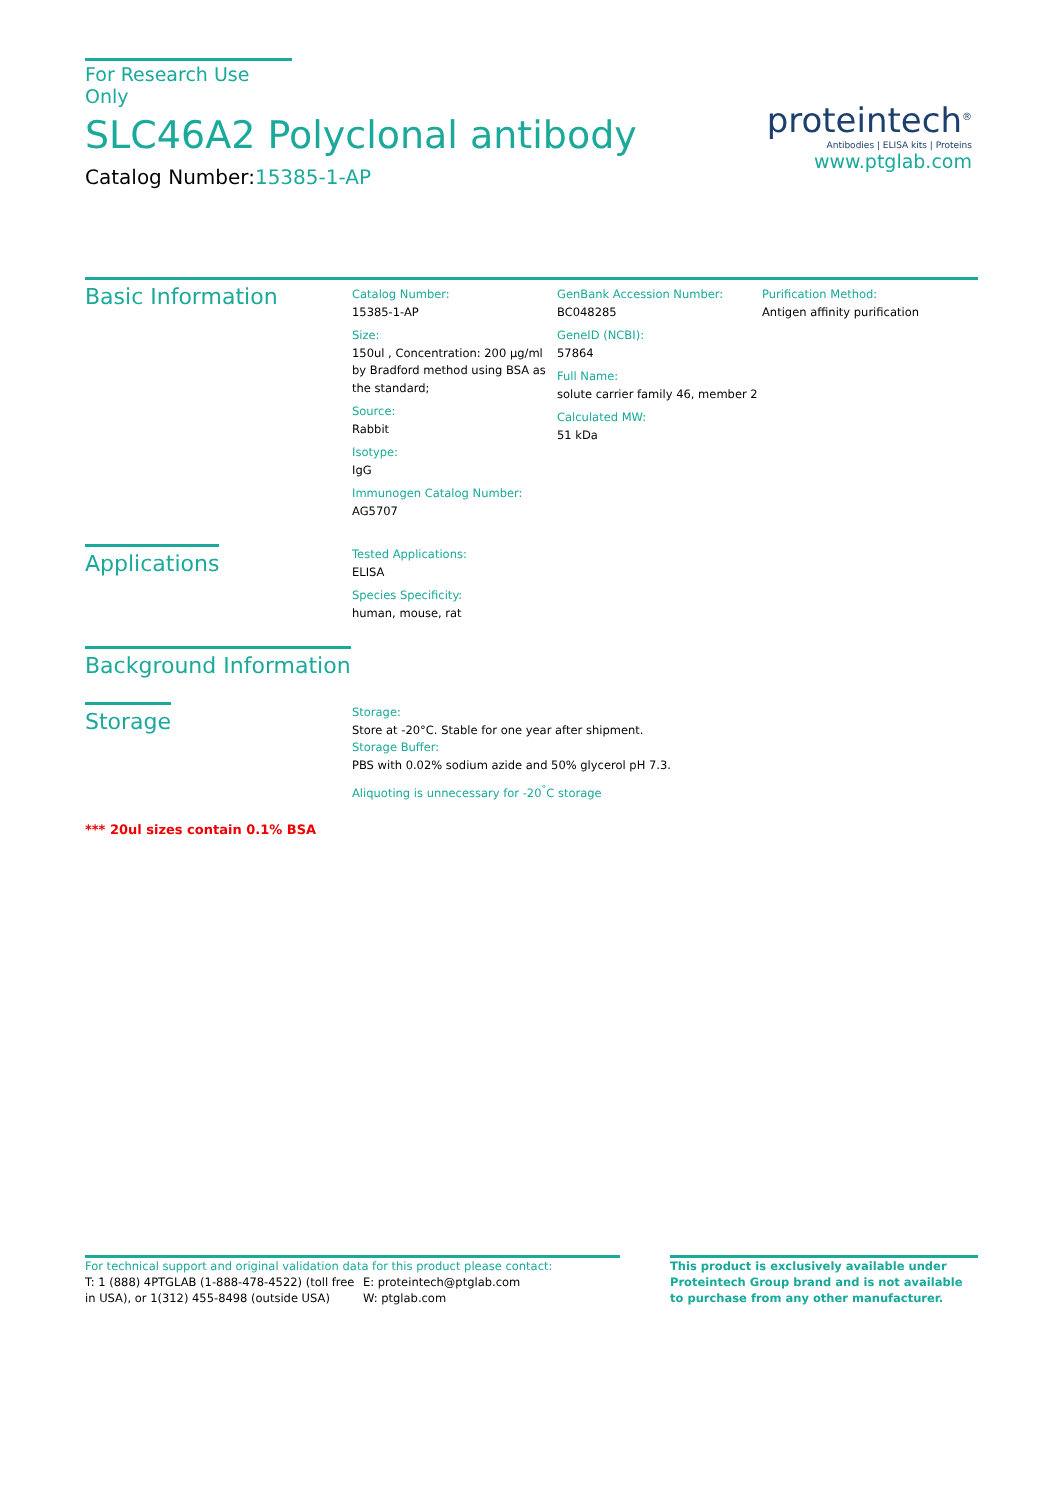For Research Use Only
SLC46A2 Polyclonal antibody
Catalog Number:15385-1-AP
proteintech<sup>®</sup>
Antibodies | ELISA kits | Proteins
www.ptglab.com
Basic Information
Catalog Number:
15385-1-AP
Size:
150ul , Concentration: 200 μg/ml by Bradford method using BSA as the standard;
Source:
Rabbit
Isotype:
IgG
Immunogen Catalog Number:
AG5707
GenBank Accession Number:
BC048285
GeneID (NCBI):
57864
Full Name:
solute carrier family 46, member 2
Calculated MW:
51 kDa
Purification Method:
Antigen affinity purification
Applications
Tested Applications:
ELISA
Species Specificity:
human, mouse, rat
Background Information
Storage
Storage:
Store at -20°C. Stable for one year after shipment.
Storage Buffer:
PBS with 0.02% sodium azide and 50% glycerol pH 7.3.
Aliquoting is unnecessary for -20<sup>°</sup>C storage
*** 20ul sizes contain 0.1% BSA
For technical support and original validation data for this product please contact:
T: 1 (888) 4PTGLAB (1-888-478-4522) (toll free in USA), or 1(312) 455-8498 (outside USA)
E: proteintech@ptglab.com
W: ptglab.com
This product is exclusively available under Proteintech Group brand and is not available to purchase from any other manufacturer.